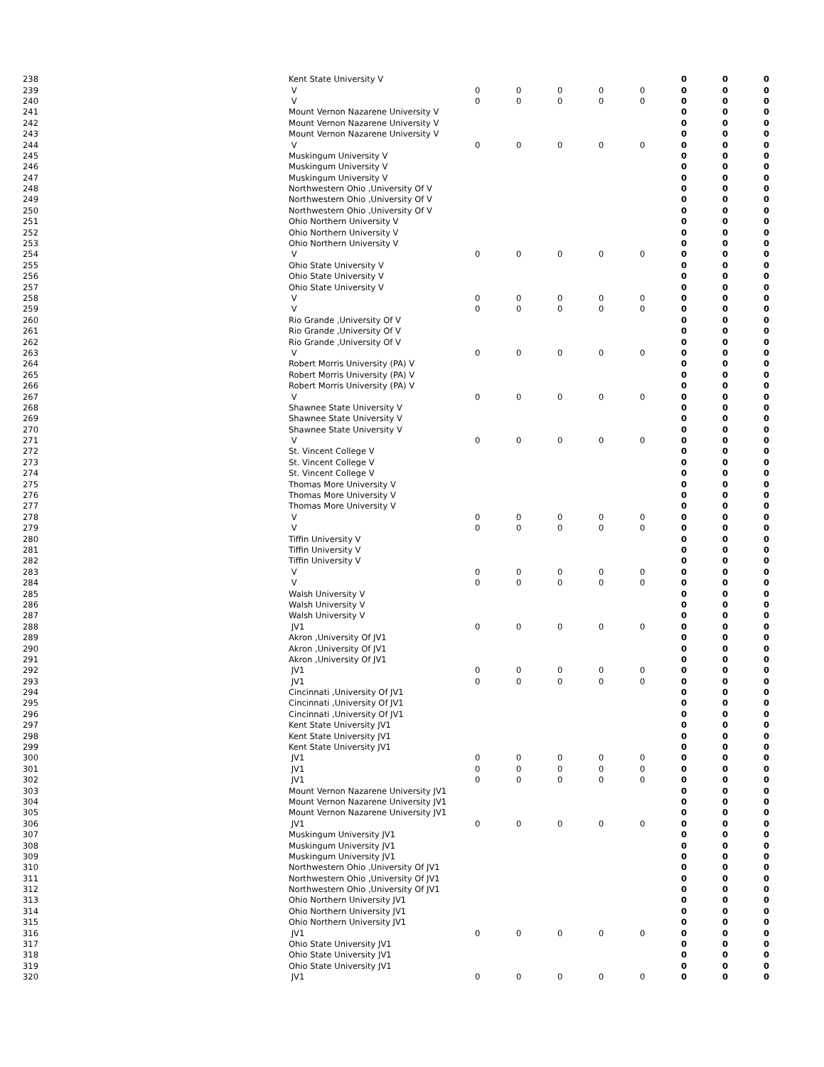| 238 | Kent State University V | | | | | | 0 | 0 | 0 |
| 239 | V | 0 | 0 | 0 | 0 | 0 | 0 | 0 | 0 |
| 240 | V | 0 | 0 | 0 | 0 | 0 | 0 | 0 | 0 |
| 241 | Mount Vernon Nazarene University V | | | | | | 0 | 0 | 0 |
| 242 | Mount Vernon Nazarene University V | | | | | | 0 | 0 | 0 |
| 243 | Mount Vernon Nazarene University V | | | | | | 0 | 0 | 0 |
| 244 | V | 0 | 0 | 0 | 0 | 0 | 0 | 0 | 0 |
| 245 | Muskingum University V | | | | | | 0 | 0 | 0 |
| 246 | Muskingum University V | | | | | | 0 | 0 | 0 |
| 247 | Muskingum University V | | | | | | 0 | 0 | 0 |
| 248 | Northwestern Ohio ,University Of V | | | | | | 0 | 0 | 0 |
| 249 | Northwestern Ohio ,University Of V | | | | | | 0 | 0 | 0 |
| 250 | Northwestern Ohio ,University Of V | | | | | | 0 | 0 | 0 |
| 251 | Ohio Northern University V | | | | | | 0 | 0 | 0 |
| 252 | Ohio Northern University V | | | | | | 0 | 0 | 0 |
| 253 | Ohio Northern University V | | | | | | 0 | 0 | 0 |
| 254 | V | 0 | 0 | 0 | 0 | 0 | 0 | 0 | 0 |
| 255 | Ohio State University V | | | | | | 0 | 0 | 0 |
| 256 | Ohio State University V | | | | | | 0 | 0 | 0 |
| 257 | Ohio State University V | | | | | | 0 | 0 | 0 |
| 258 | V | 0 | 0 | 0 | 0 | 0 | 0 | 0 | 0 |
| 259 | V | 0 | 0 | 0 | 0 | 0 | 0 | 0 | 0 |
| 260 | Rio Grande ,University Of V | | | | | | 0 | 0 | 0 |
| 261 | Rio Grande ,University Of V | | | | | | 0 | 0 | 0 |
| 262 | Rio Grande ,University Of V | | | | | | 0 | 0 | 0 |
| 263 | V | 0 | 0 | 0 | 0 | 0 | 0 | 0 | 0 |
| 264 | Robert Morris University (PA) V | | | | | | 0 | 0 | 0 |
| 265 | Robert Morris University (PA) V | | | | | | 0 | 0 | 0 |
| 266 | Robert Morris University (PA) V | | | | | | 0 | 0 | 0 |
| 267 | V | 0 | 0 | 0 | 0 | 0 | 0 | 0 | 0 |
| 268 | Shawnee State University V | | | | | | 0 | 0 | 0 |
| 269 | Shawnee State University V | | | | | | 0 | 0 | 0 |
| 270 | Shawnee State University V | | | | | | 0 | 0 | 0 |
| 271 | V | 0 | 0 | 0 | 0 | 0 | 0 | 0 | 0 |
| 272 | St. Vincent College V | | | | | | 0 | 0 | 0 |
| 273 | St. Vincent College V | | | | | | 0 | 0 | 0 |
| 274 | St. Vincent College V | | | | | | 0 | 0 | 0 |
| 275 | Thomas More University V | | | | | | 0 | 0 | 0 |
| 276 | Thomas More University V | | | | | | 0 | 0 | 0 |
| 277 | Thomas More University V | | | | | | 0 | 0 | 0 |
| 278 | V | 0 | 0 | 0 | 0 | 0 | 0 | 0 | 0 |
| 279 | V | 0 | 0 | 0 | 0 | 0 | 0 | 0 | 0 |
| 280 | Tiffin University V | | | | | | 0 | 0 | 0 |
| 281 | Tiffin University V | | | | | | 0 | 0 | 0 |
| 282 | Tiffin University V | | | | | | 0 | 0 | 0 |
| 283 | V | 0 | 0 | 0 | 0 | 0 | 0 | 0 | 0 |
| 284 | V | 0 | 0 | 0 | 0 | 0 | 0 | 0 | 0 |
| 285 | Walsh University V | | | | | | 0 | 0 | 0 |
| 286 | Walsh University V | | | | | | 0 | 0 | 0 |
| 287 | Walsh University V | | | | | | 0 | 0 | 0 |
| 288 | JV1 | 0 | 0 | 0 | 0 | 0 | 0 | 0 | 0 |
| 289 | Akron ,University Of JV1 | | | | | | 0 | 0 | 0 |
| 290 | Akron ,University Of JV1 | | | | | | 0 | 0 | 0 |
| 291 | Akron ,University Of JV1 | | | | | | 0 | 0 | 0 |
| 292 | JV1 | 0 | 0 | 0 | 0 | 0 | 0 | 0 | 0 |
| 293 | JV1 | 0 | 0 | 0 | 0 | 0 | 0 | 0 | 0 |
| 294 | Cincinnati ,University Of JV1 | | | | | | 0 | 0 | 0 |
| 295 | Cincinnati ,University Of JV1 | | | | | | 0 | 0 | 0 |
| 296 | Cincinnati ,University Of JV1 | | | | | | 0 | 0 | 0 |
| 297 | Kent State University JV1 | | | | | | 0 | 0 | 0 |
| 298 | Kent State University JV1 | | | | | | 0 | 0 | 0 |
| 299 | Kent State University JV1 | | | | | | 0 | 0 | 0 |
| 300 | JV1 | 0 | 0 | 0 | 0 | 0 | 0 | 0 | 0 |
| 301 | JV1 | 0 | 0 | 0 | 0 | 0 | 0 | 0 | 0 |
| 302 | JV1 | 0 | 0 | 0 | 0 | 0 | 0 | 0 | 0 |
| 303 | Mount Vernon Nazarene University JV1 | | | | | | 0 | 0 | 0 |
| 304 | Mount Vernon Nazarene University JV1 | | | | | | 0 | 0 | 0 |
| 305 | Mount Vernon Nazarene University JV1 | | | | | | 0 | 0 | 0 |
| 306 | JV1 | 0 | 0 | 0 | 0 | 0 | 0 | 0 | 0 |
| 307 | Muskingum University JV1 | | | | | | 0 | 0 | 0 |
| 308 | Muskingum University JV1 | | | | | | 0 | 0 | 0 |
| 309 | Muskingum University JV1 | | | | | | 0 | 0 | 0 |
| 310 | Northwestern Ohio ,University Of JV1 | | | | | | 0 | 0 | 0 |
| 311 | Northwestern Ohio ,University Of JV1 | | | | | | 0 | 0 | 0 |
| 312 | Northwestern Ohio ,University Of JV1 | | | | | | 0 | 0 | 0 |
| 313 | Ohio Northern University JV1 | | | | | | 0 | 0 | 0 |
| 314 | Ohio Northern University JV1 | | | | | | 0 | 0 | 0 |
| 315 | Ohio Northern University JV1 | | | | | | 0 | 0 | 0 |
| 316 | JV1 | 0 | 0 | 0 | 0 | 0 | 0 | 0 | 0 |
| 317 | Ohio State University JV1 | | | | | | 0 | 0 | 0 |
| 318 | Ohio State University JV1 | | | | | | 0 | 0 | 0 |
| 319 | Ohio State University JV1 | | | | | | 0 | 0 | 0 |
| 320 | JV1 | 0 | 0 | 0 | 0 | 0 | 0 | 0 | 0 |